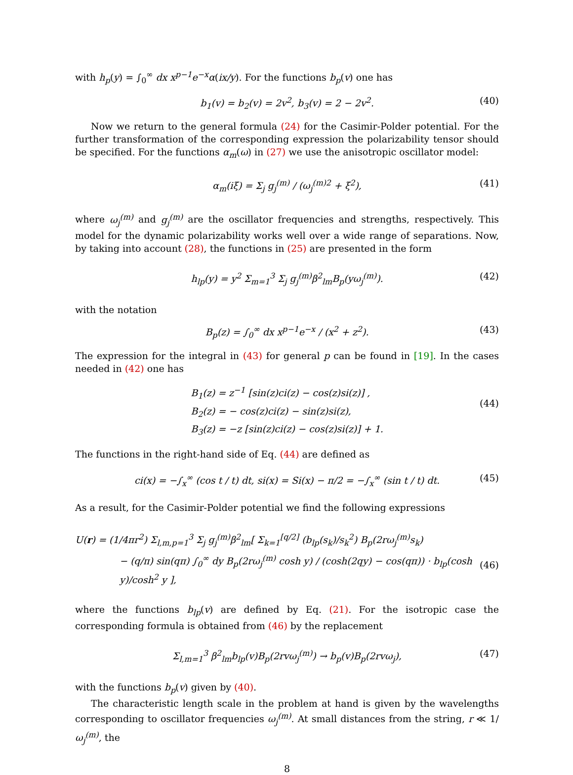with h<sub>p</sub>(y) = ∫<sub>0</sub><sup>∞</sup> dx x<sup>p−1</sup>e<sup>−x</sup>α(ix/y). For the functions b<sub>p</sub>(v) one has
b<sub>1</sub>(v) = b<sub>2</sub>(v) = 2v<sup>2</sup>, b<sub>3</sub>(v) = 2 − 2v<sup>2</sup>. (40)
Now we return to the general formula (24) for the Casimir-Polder potential. For the further transformation of the corresponding expression the polarizability tensor should be specified. For the functions α<sub>m</sub>(ω) in (27) we use the anisotropic oscillator model:
α<sub>m</sub>(iξ) = Σ<sub>j</sub> g<sub>j</sub><sup>(m)</sup> / (ω<sub>j</sub><sup>(m)2</sup> + ξ<sup>2</sup>), (41)
where ω<sub>j</sub><sup>(m)</sup> and g<sub>j</sub><sup>(m)</sup> are the oscillator frequencies and strengths, respectively. This model for the dynamic polarizability works well over a wide range of separations. Now, by taking into account (28), the functions in (25) are presented in the form
h<sub>lp</sub>(y) = y<sup>2</sup> Σ<sub>m=1</sub><sup>3</sup> Σ<sub>j</sub> g<sub>j</sub><sup>(m)</sup>β<sup>2</sup><sub>lm</sub>B<sub>p</sub>(yω<sub>j</sub><sup>(m)</sup>). (42)
with the notation
B<sub>p</sub>(z) = ∫<sub>0</sub><sup>∞</sup> dx x<sup>p−1</sup>e<sup>−x</sup> / (x<sup>2</sup> + z<sup>2</sup>). (43)
The expression for the integral in (43) for general p can be found in [19]. In the cases needed in (42) one has
B<sub>1</sub>(z) = z<sup>−1</sup> [sin(z)ci(z) − cos(z)si(z)] ,
B<sub>2</sub>(z) = − cos(z)ci(z) − sin(z)si(z),
B<sub>3</sub>(z) = −z [sin(z)ci(z) − cos(z)si(z)] + 1.
(44)
The functions in the right-hand side of Eq. (44) are defined as
ci(x) = −∫<sub>x</sub><sup>∞</sup> (cos t / t) dt, si(x) = Si(x) − π/2 = −∫<sub>x</sub><sup>∞</sup> (sin t / t) dt. (45)
As a result, for the Casimir-Polder potential we find the following expressions
U(r) = (1/4πr<sup>2</sup>) Σ<sub>l,m,p=1</sub><sup>3</sup> Σ<sub>j</sub> g<sub>j</sub><sup>(m)</sup>β<sup>2</sup><sub>lm</sub>[ Σ<sub>k=1</sub><sup>[q/2]</sup> (b<sub>lp</sub>(s<sub>k</sub>)/s<sub>k</sub><sup>2</sup>) B<sub>p</sub>(2rω<sub>j</sub><sup>(m)</sup>s<sub>k</sub>)
− (q/π) sin(qπ) ∫<sub>0</sub><sup>∞</sup> dy B<sub>p</sub>(2rω<sub>j</sub><sup>(m)</sup> cosh y) / (cosh(2qy) − cos(qπ)) · b<sub>lp</sub>(cosh y)/cosh<sup>2</sup> y ],
(46)
where the functions b<sub>lp</sub>(v) are defined by Eq. (21). For the isotropic case the corresponding formula is obtained from (46) by the replacement
Σ<sub>l,m=1</sub><sup>3</sup> β<sup>2</sup><sub>lm</sub>b<sub>lp</sub>(v)B<sub>p</sub>(2rvω<sub>j</sub><sup>(m)</sup>) → b<sub>p</sub>(v)B<sub>p</sub>(2rvω<sub>j</sub>), (47)
with the functions b<sub>p</sub>(v) given by (40).
The characteristic length scale in the problem at hand is given by the wavelengths corresponding to oscillator frequencies ω<sub>j</sub><sup>(m)</sup>. At small distances from the string, r ≪ 1/ω<sub>j</sub><sup>(m)</sup>, the
8